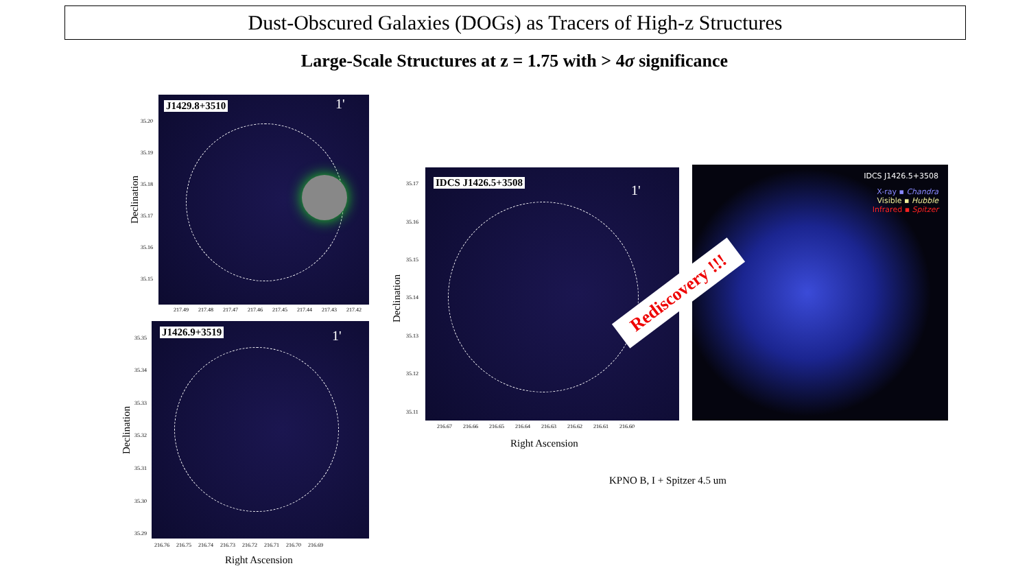Dust-Obscured Galaxies (DOGs) as Tracers of High-z Structures
Large-Scale Structures at z = 1.75 with > 4σ significance
J1429.8+3510 1'
35.20
35.19
35.18
35.17
35.16
35.15
217.49 217.48 217.47 217.46 217.45 217.44 217.43 217.42
Declination
J1426.9+3519 1'
35.35
35.34
35.33
35.32
35.31
35.30
35.29
216.76 216.75 216.74 216.73 216.72 216.71 216.70 216.69
Declination
Right Ascension
IDCS J1426.5+3508 1'
35.17
35.16
35.15
35.14
35.13
35.12
35.11
216.67 216.66 216.65 216.64 216.63 216.62 216.61 216.60
Declination
Right Ascension
IDCS J1426.5+3508
X-ray ▪ Chandra
Visible ▪ Hubble
Infrared ▪ Spitzer
Rediscovery !!!
KPNO B, I + Spitzer 4.5 um